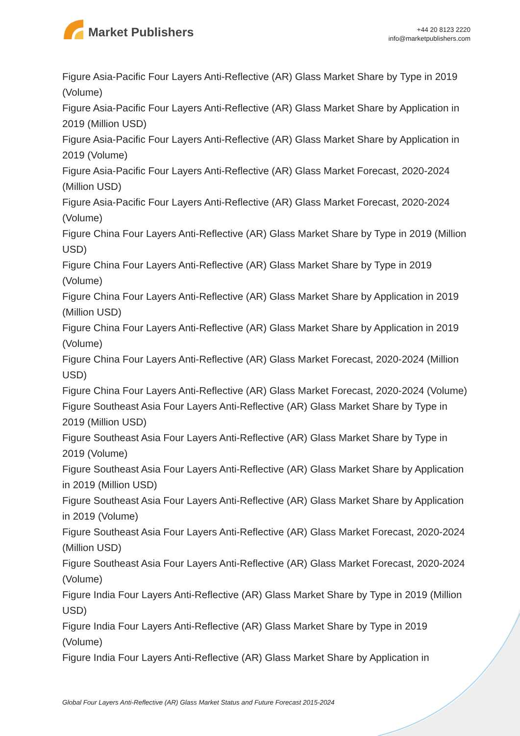Market Publishers
+44 20 8123 2220
info@marketpublishers.com
Figure Asia-Pacific Four Layers Anti-Reflective (AR) Glass Market Share by Type in 2019 (Volume)
Figure Asia-Pacific Four Layers Anti-Reflective (AR) Glass Market Share by Application in 2019 (Million USD)
Figure Asia-Pacific Four Layers Anti-Reflective (AR) Glass Market Share by Application in 2019 (Volume)
Figure Asia-Pacific Four Layers Anti-Reflective (AR) Glass Market Forecast, 2020-2024 (Million USD)
Figure Asia-Pacific Four Layers Anti-Reflective (AR) Glass Market Forecast, 2020-2024 (Volume)
Figure China Four Layers Anti-Reflective (AR) Glass Market Share by Type in 2019 (Million USD)
Figure China Four Layers Anti-Reflective (AR) Glass Market Share by Type in 2019 (Volume)
Figure China Four Layers Anti-Reflective (AR) Glass Market Share by Application in 2019 (Million USD)
Figure China Four Layers Anti-Reflective (AR) Glass Market Share by Application in 2019 (Volume)
Figure China Four Layers Anti-Reflective (AR) Glass Market Forecast, 2020-2024 (Million USD)
Figure China Four Layers Anti-Reflective (AR) Glass Market Forecast, 2020-2024 (Volume)
Figure Southeast Asia Four Layers Anti-Reflective (AR) Glass Market Share by Type in 2019 (Million USD)
Figure Southeast Asia Four Layers Anti-Reflective (AR) Glass Market Share by Type in 2019 (Volume)
Figure Southeast Asia Four Layers Anti-Reflective (AR) Glass Market Share by Application in 2019 (Million USD)
Figure Southeast Asia Four Layers Anti-Reflective (AR) Glass Market Share by Application in 2019 (Volume)
Figure Southeast Asia Four Layers Anti-Reflective (AR) Glass Market Forecast, 2020-2024 (Million USD)
Figure Southeast Asia Four Layers Anti-Reflective (AR) Glass Market Forecast, 2020-2024 (Volume)
Figure India Four Layers Anti-Reflective (AR) Glass Market Share by Type in 2019 (Million USD)
Figure India Four Layers Anti-Reflective (AR) Glass Market Share by Type in 2019 (Volume)
Figure India Four Layers Anti-Reflective (AR) Glass Market Share by Application in
Global Four Layers Anti-Reflective (AR) Glass Market Status and Future Forecast 2015-2024